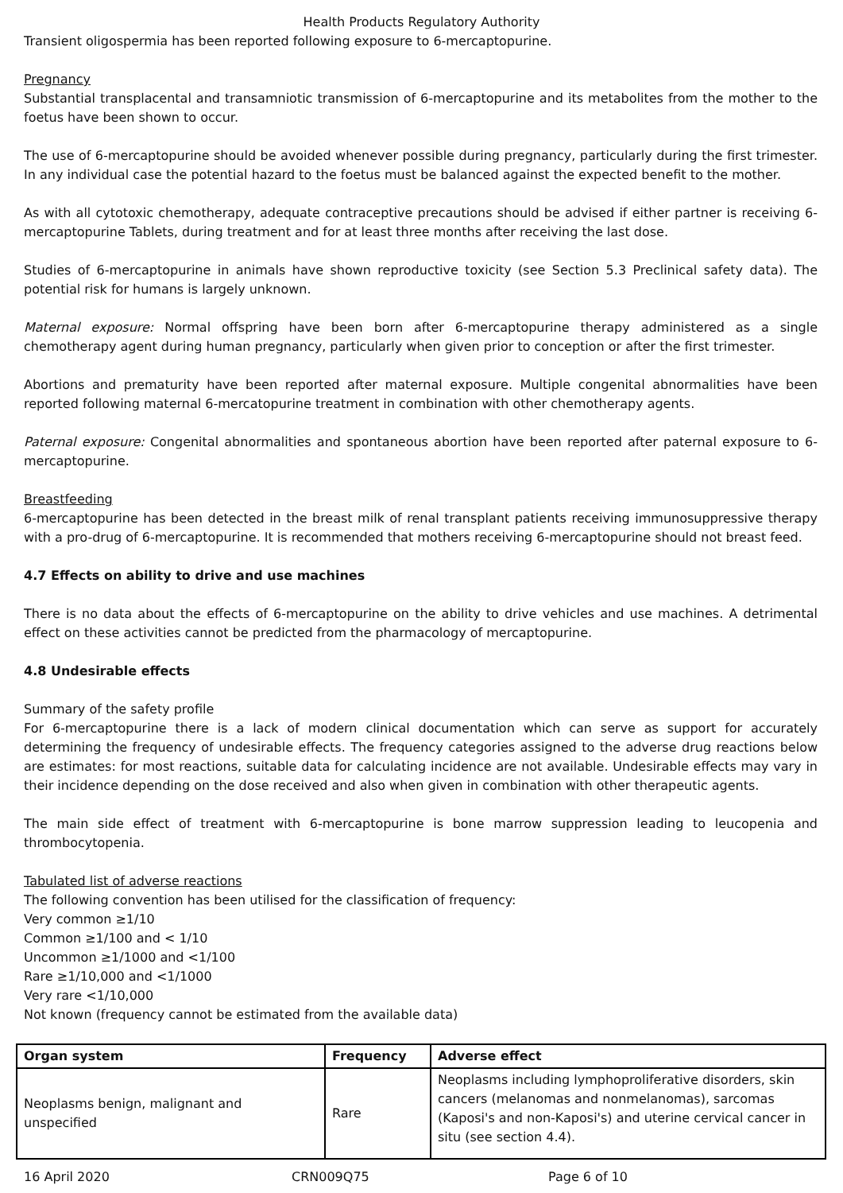Health Products Regulatory Authority
Transient oligospermia has been reported following exposure to 6-mercaptopurine.
Pregnancy
Substantial transplacental and transamniotic transmission of 6-mercaptopurine and its metabolites from the mother to the foetus have been shown to occur.
The use of 6-mercaptopurine should be avoided whenever possible during pregnancy, particularly during the first trimester. In any individual case the potential hazard to the foetus must be balanced against the expected benefit to the mother.
As with all cytotoxic chemotherapy, adequate contraceptive precautions should be advised if either partner is receiving 6-mercaptopurine Tablets, during treatment and for at least three months after receiving the last dose.
Studies of 6-mercaptopurine in animals have shown reproductive toxicity (see Section 5.3 Preclinical safety data). The potential risk for humans is largely unknown.
Maternal exposure: Normal offspring have been born after 6-mercaptopurine therapy administered as a single chemotherapy agent during human pregnancy, particularly when given prior to conception or after the first trimester.
Abortions and prematurity have been reported after maternal exposure. Multiple congenital abnormalities have been reported following maternal 6-mercatopurine treatment in combination with other chemotherapy agents.
Paternal exposure: Congenital abnormalities and spontaneous abortion have been reported after paternal exposure to 6-mercaptopurine.
Breastfeeding
6-mercaptopurine has been detected in the breast milk of renal transplant patients receiving immunosuppressive therapy with a pro-drug of 6-mercaptopurine. It is recommended that mothers receiving 6-mercaptopurine should not breast feed.
4.7 Effects on ability to drive and use machines
There is no data about the effects of 6-mercaptopurine on the ability to drive vehicles and use machines. A detrimental effect on these activities cannot be predicted from the pharmacology of mercaptopurine.
4.8 Undesirable effects
Summary of the safety profile
For 6-mercaptopurine there is a lack of modern clinical documentation which can serve as support for accurately determining the frequency of undesirable effects. The frequency categories assigned to the adverse drug reactions below are estimates: for most reactions, suitable data for calculating incidence are not available. Undesirable effects may vary in their incidence depending on the dose received and also when given in combination with other therapeutic agents.
The main side effect of treatment with 6-mercaptopurine is bone marrow suppression leading to leucopenia and thrombocytopenia.
Tabulated list of adverse reactions
The following convention has been utilised for the classification of frequency:
Very common ≥1/10
Common ≥1/100 and < 1/10
Uncommon ≥1/1000 and <1/100
Rare ≥1/10,000 and <1/1000
Very rare <1/10,000
Not known (frequency cannot be estimated from the available data)
| Organ system | Frequency | Adverse effect |
| --- | --- | --- |
| Neoplasms benign, malignant and unspecified | Rare | Neoplasms including lymphoproliferative disorders, skin cancers (melanomas and nonmelanomas), sarcomas (Kaposi's and non-Kaposi's) and uterine cervical cancer in situ (see section 4.4). |
16 April 2020 CRN009Q75 Page 6 of 10